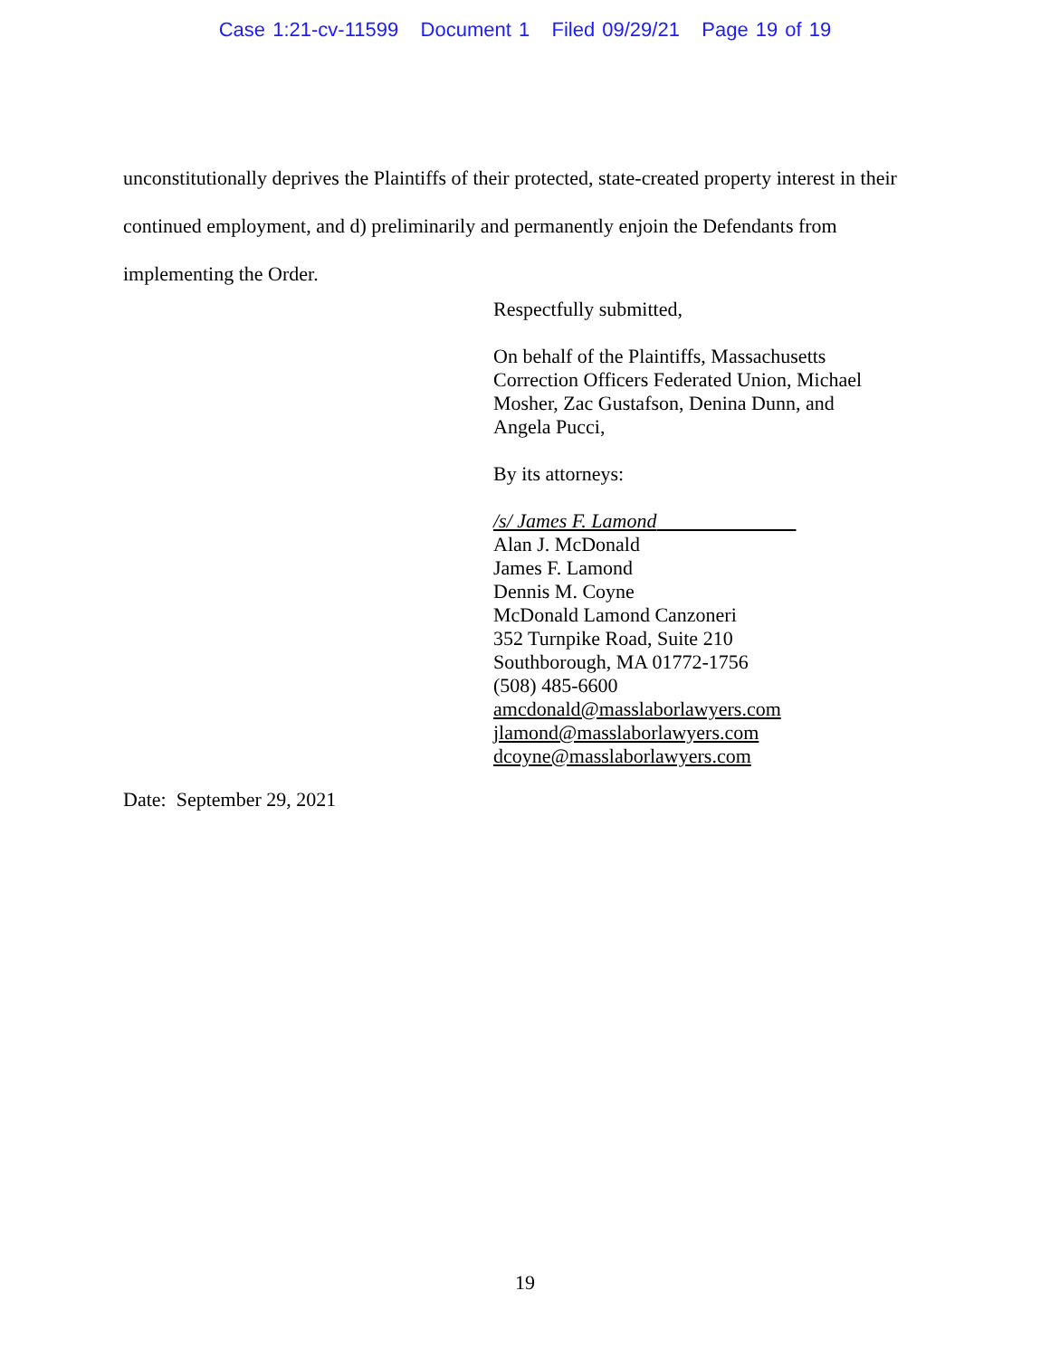Case 1:21-cv-11599 Document 1 Filed 09/29/21 Page 19 of 19
unconstitutionally deprives the Plaintiffs of their protected, state-created property interest in their continued employment, and d) preliminarily and permanently enjoin the Defendants from implementing the Order.
Respectfully submitted,
On behalf of the Plaintiffs, Massachusetts
Correction Officers Federated Union, Michael
Mosher, Zac Gustafson, Denina Dunn, and
Angela Pucci,
By its attorneys:
/s/ James F. Lamond
Alan J. McDonald
James F. Lamond
Dennis M. Coyne
McDonald Lamond Canzoneri
352 Turnpike Road, Suite 210
Southborough, MA 01772-1756
(508) 485-6600
amcdonald@masslaborlawyers.com
jlamond@masslaborlawyers.com
dcoyne@masslaborlawyers.com
Date: September 29, 2021
19